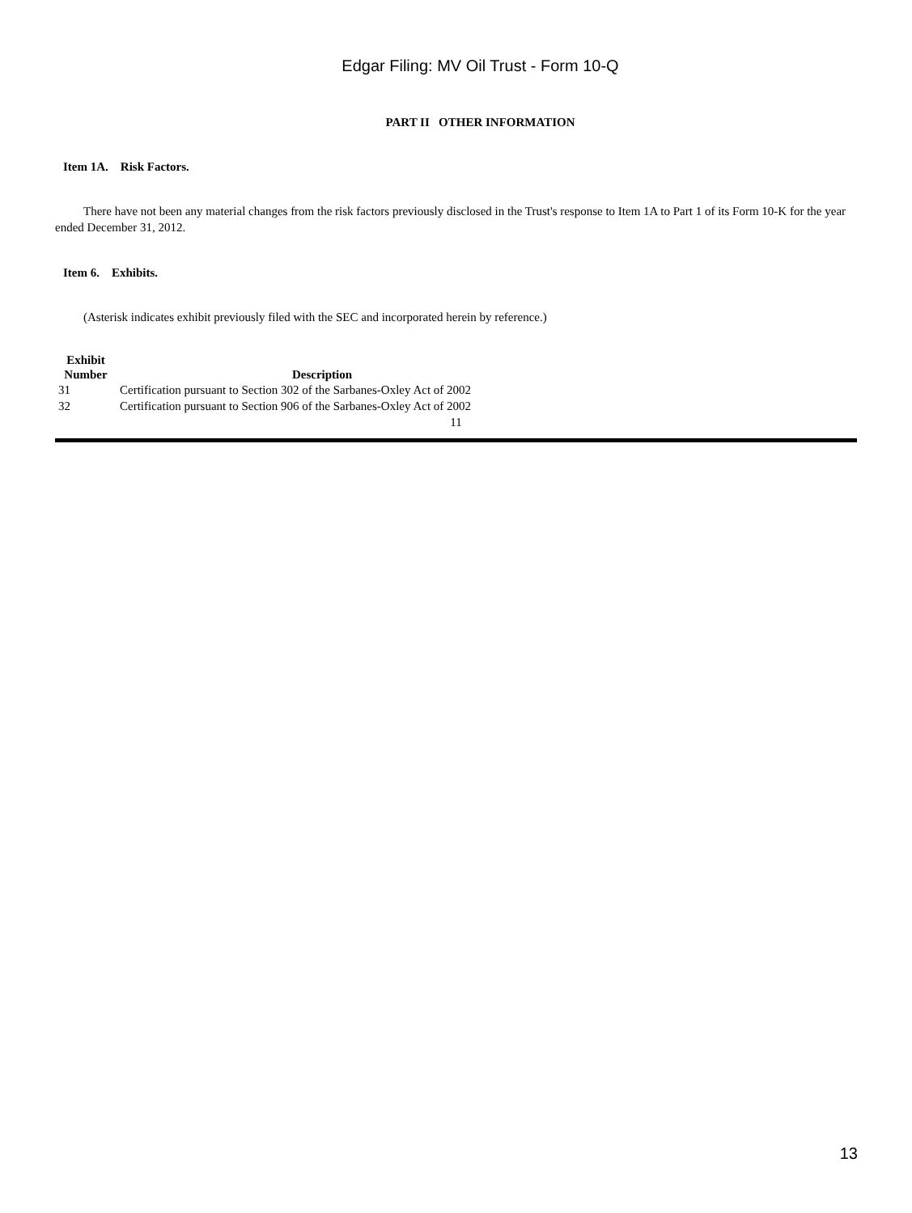Edgar Filing: MV Oil Trust - Form 10-Q
PART II OTHER INFORMATION
Item 1A. Risk Factors.
There have not been any material changes from the risk factors previously disclosed in the Trust's response to Item 1A to Part 1 of its Form 10-K for the year ended December 31, 2012.
Item 6. Exhibits.
(Asterisk indicates exhibit previously filed with the SEC and incorporated herein by reference.)
| Exhibit Number | Description |
| --- | --- |
| 31 | Certification pursuant to Section 302 of the Sarbanes-Oxley Act of 2002 |
| 32 | Certification pursuant to Section 906 of the Sarbanes-Oxley Act of 2002 |
11
13